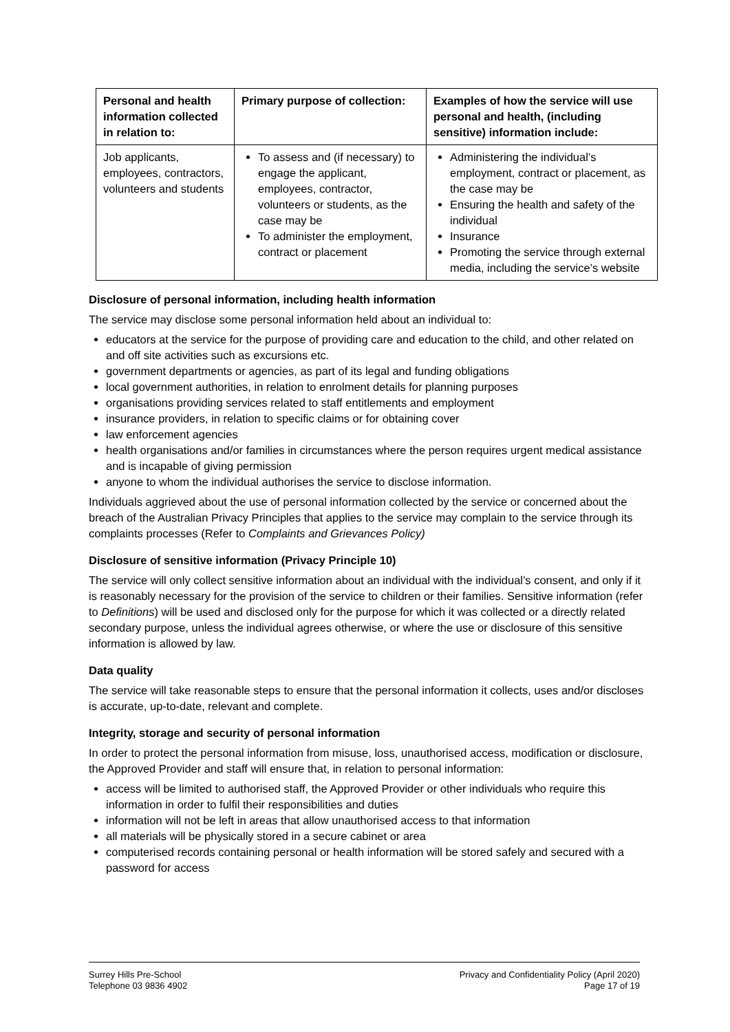| Personal and health information collected in relation to: | Primary purpose of collection: | Examples of how the service will use personal and health, (including sensitive) information include: |
| --- | --- | --- |
| Job applicants, employees, contractors, volunteers and students | To assess and (if necessary) to engage the applicant, employees, contractor, volunteers or students, as the case may be To administer the employment, contract or placement | Administering the individual’s employment, contract or placement, as the case may be Ensuring the health and safety of the individual Insurance Promoting the service through external media, including the service’s website |
Disclosure of personal information, including health information
The service may disclose some personal information held about an individual to:
educators at the service for the purpose of providing care and education to the child, and other related on and off site activities such as excursions etc.
government departments or agencies, as part of its legal and funding obligations
local government authorities, in relation to enrolment details for planning purposes
organisations providing services related to staff entitlements and employment
insurance providers, in relation to specific claims or for obtaining cover
law enforcement agencies
health organisations and/or families in circumstances where the person requires urgent medical assistance and is incapable of giving permission
anyone to whom the individual authorises the service to disclose information.
Individuals aggrieved about the use of personal information collected by the service or concerned about the breach of the Australian Privacy Principles that applies to the service may complain to the service through its complaints processes (Refer to Complaints and Grievances Policy)
Disclosure of sensitive information (Privacy Principle 10)
The service will only collect sensitive information about an individual with the individual’s consent, and only if it is reasonably necessary for the provision of the service to children or their families. Sensitive information (refer to Definitions) will be used and disclosed only for the purpose for which it was collected or a directly related secondary purpose, unless the individual agrees otherwise, or where the use or disclosure of this sensitive information is allowed by law.
Data quality
The service will take reasonable steps to ensure that the personal information it collects, uses and/or discloses is accurate, up-to-date, relevant and complete.
Integrity, storage and security of personal information
In order to protect the personal information from misuse, loss, unauthorised access, modification or disclosure, the Approved Provider and staff will ensure that, in relation to personal information:
access will be limited to authorised staff, the Approved Provider or other individuals who require this information in order to fulfil their responsibilities and duties
information will not be left in areas that allow unauthorised access to that information
all materials will be physically stored in a secure cabinet or area
computerised records containing personal or health information will be stored safely and secured with a password for access
Surrey Hills Pre-School
Telephone 03 9836 4902
Privacy and Confidentiality Policy (April 2020)
Page 17 of 19